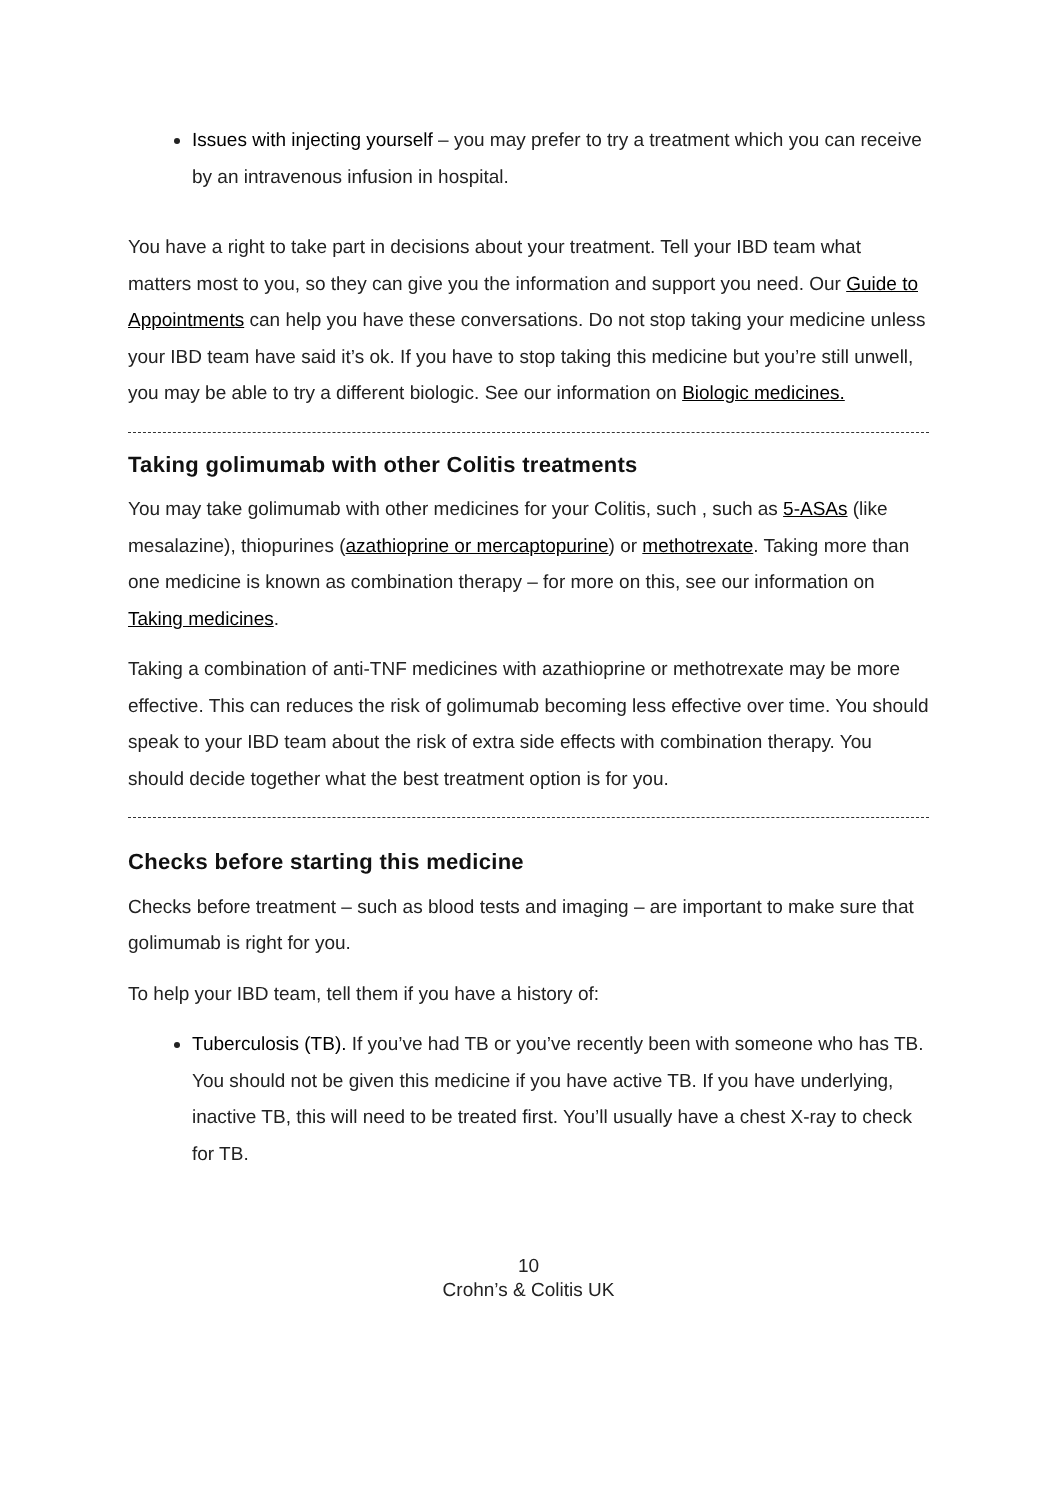Issues with injecting yourself – you may prefer to try a treatment which you can receive by an intravenous infusion in hospital.
You have a right to take part in decisions about your treatment. Tell your IBD team what matters most to you, so they can give you the information and support you need. Our Guide to Appointments can help you have these conversations. Do not stop taking your medicine unless your IBD team have said it’s ok. If you have to stop taking this medicine but you’re still unwell, you may be able to try a different biologic. See our information on Biologic medicines.
Taking golimumab with other Colitis treatments
You may take golimumab with other medicines for your Colitis, such , such as 5-ASAs (like mesalazine), thiopurines (azathioprine or mercaptopurine) or methotrexate. Taking more than one medicine is known as combination therapy – for more on this, see our information on Taking medicines.
Taking a combination of anti-TNF medicines with azathioprine or methotrexate may be more effective. This can reduces the risk of golimumab becoming less effective over time. You should speak to your IBD team about the risk of extra side effects with combination therapy. You should decide together what the best treatment option is for you.
Checks before starting this medicine
Checks before treatment – such as blood tests and imaging – are important to make sure that golimumab is right for you.
To help your IBD team, tell them if you have a history of:
Tuberculosis (TB). If you’ve had TB or you’ve recently been with someone who has TB. You should not be given this medicine if you have active TB. If you have underlying, inactive TB, this will need to be treated first. You’ll usually have a chest X-ray to check for TB.
10
Crohn’s & Colitis UK